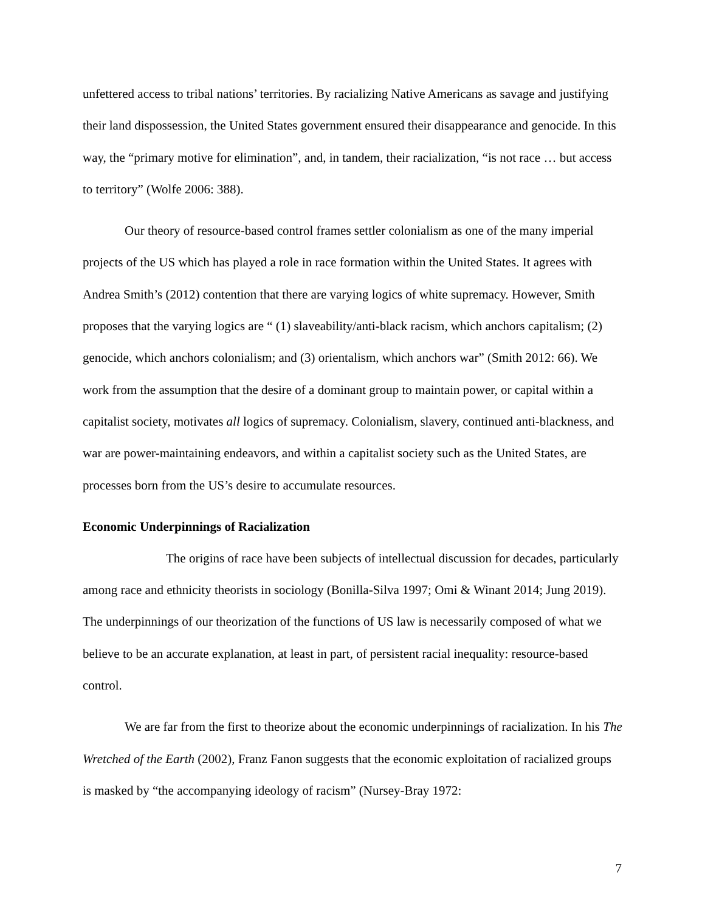unfettered access to tribal nations’ territories. By racializing Native Americans as savage and justifying their land dispossession, the United States government ensured their disappearance and genocide. In this way, the “primary motive for elimination”, and, in tandem, their racialization, “is not race … but access to territory” (Wolfe 2006: 388).
Our theory of resource-based control frames settler colonialism as one of the many imperial projects of the US which has played a role in race formation within the United States. It agrees with Andrea Smith’s (2012) contention that there are varying logics of white supremacy. However, Smith proposes that the varying logics are “ (1) slaveability/anti-black racism, which anchors capitalism; (2) genocide, which anchors colonialism; and (3) orientalism, which anchors war” (Smith 2012: 66). We work from the assumption that the desire of a dominant group to maintain power, or capital within a capitalist society, motivates all logics of supremacy. Colonialism, slavery, continued anti-blackness, and war are power-maintaining endeavors, and within a capitalist society such as the United States, are processes born from the US’s desire to accumulate resources.
Economic Underpinnings of Racialization
The origins of race have been subjects of intellectual discussion for decades, particularly among race and ethnicity theorists in sociology (Bonilla-Silva 1997; Omi & Winant 2014; Jung 2019). The underpinnings of our theorization of the functions of US law is necessarily composed of what we believe to be an accurate explanation, at least in part, of persistent racial inequality: resource-based control.
We are far from the first to theorize about the economic underpinnings of racialization. In his The Wretched of the Earth (2002), Franz Fanon suggests that the economic exploitation of racialized groups is masked by “the accompanying ideology of racism” (Nursey-Bray 1972:
7